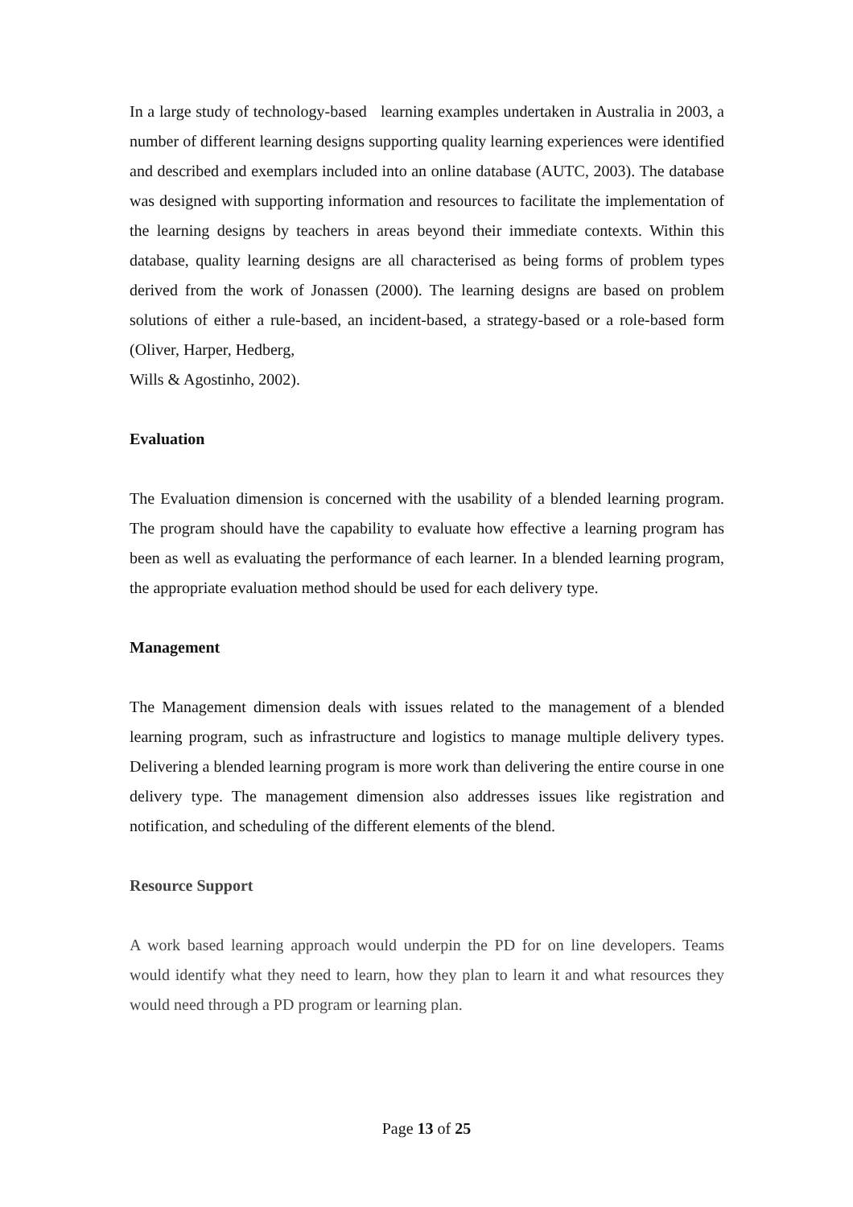In a large study of technology-based learning examples undertaken in Australia in 2003, a number of different learning designs supporting quality learning experiences were identified and described and exemplars included into an online database (AUTC, 2003). The database was designed with supporting information and resources to facilitate the implementation of the learning designs by teachers in areas beyond their immediate contexts. Within this database, quality learning designs are all characterised as being forms of problem types derived from the work of Jonassen (2000). The learning designs are based on problem solutions of either a rule-based, an incident-based, a strategy-based or a role-based form (Oliver, Harper, Hedberg,
Wills & Agostinho, 2002).
Evaluation
The Evaluation dimension is concerned with the usability of a blended learning program. The program should have the capability to evaluate how effective a learning program has been as well as evaluating the performance of each learner. In a blended learning program, the appropriate evaluation method should be used for each delivery type.
Management
The Management dimension deals with issues related to the management of a blended learning program, such as infrastructure and logistics to manage multiple delivery types. Delivering a blended learning program is more work than delivering the entire course in one delivery type. The management dimension also addresses issues like registration and notification, and scheduling of the different elements of the blend.
Resource Support
A work based learning approach would underpin the PD for on line developers. Teams would identify what they need to learn, how they plan to learn it and what resources they would need through a PD program or learning plan.
Page 13 of 25